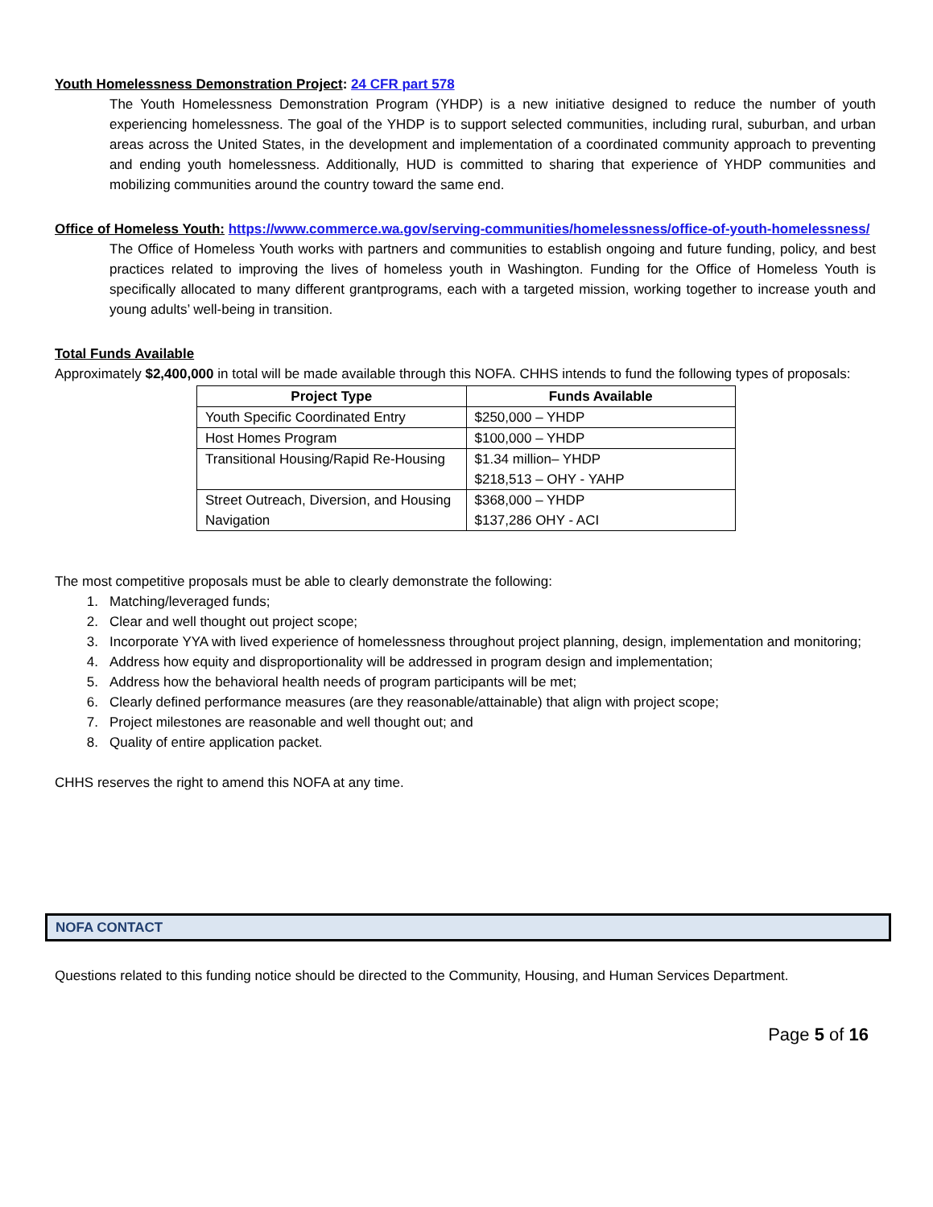Youth Homelessness Demonstration Project: 24 CFR part 578
The Youth Homelessness Demonstration Program (YHDP) is a new initiative designed to reduce the number of youth experiencing homelessness. The goal of the YHDP is to support selected communities, including rural, suburban, and urban areas across the United States, in the development and implementation of a coordinated community approach to preventing and ending youth homelessness. Additionally, HUD is committed to sharing that experience of YHDP communities and mobilizing communities around the country toward the same end.
Office of Homeless Youth: https://www.commerce.wa.gov/serving-communities/homelessness/office-of-youth-homelessness/
The Office of Homeless Youth works with partners and communities to establish ongoing and future funding, policy, and best practices related to improving the lives of homeless youth in Washington. Funding for the Office of Homeless Youth is specifically allocated to many different grantprograms, each with a targeted mission, working together to increase youth and young adults’ well-being in transition.
Total Funds Available
Approximately $2,400,000 in total will be made available through this NOFA. CHHS intends to fund the following types of proposals:
| Project Type | Funds Available |
| --- | --- |
| Youth Specific Coordinated Entry | $250,000 – YHDP |
| Host Homes Program | $100,000 – YHDP |
| Transitional Housing/Rapid Re-Housing | $1.34 million– YHDP $218,513 – OHY - YAHP |
| Street Outreach, Diversion, and Housing Navigation | $368,000 – YHDP $137,286 OHY - ACI |
The most competitive proposals must be able to clearly demonstrate the following:
1. Matching/leveraged funds;
2. Clear and well thought out project scope;
3. Incorporate YYA with lived experience of homelessness throughout project planning, design, implementation and monitoring;
4. Address how equity and disproportionality will be addressed in program design and implementation;
5. Address how the behavioral health needs of program participants will be met;
6. Clearly defined performance measures (are they reasonable/attainable) that align with project scope;
7. Project milestones are reasonable and well thought out; and
8. Quality of entire application packet.
CHHS reserves the right to amend this NOFA at any time.
NOFA CONTACT
Questions related to this funding notice should be directed to the Community, Housing, and Human Services Department.
Page 5 of 16